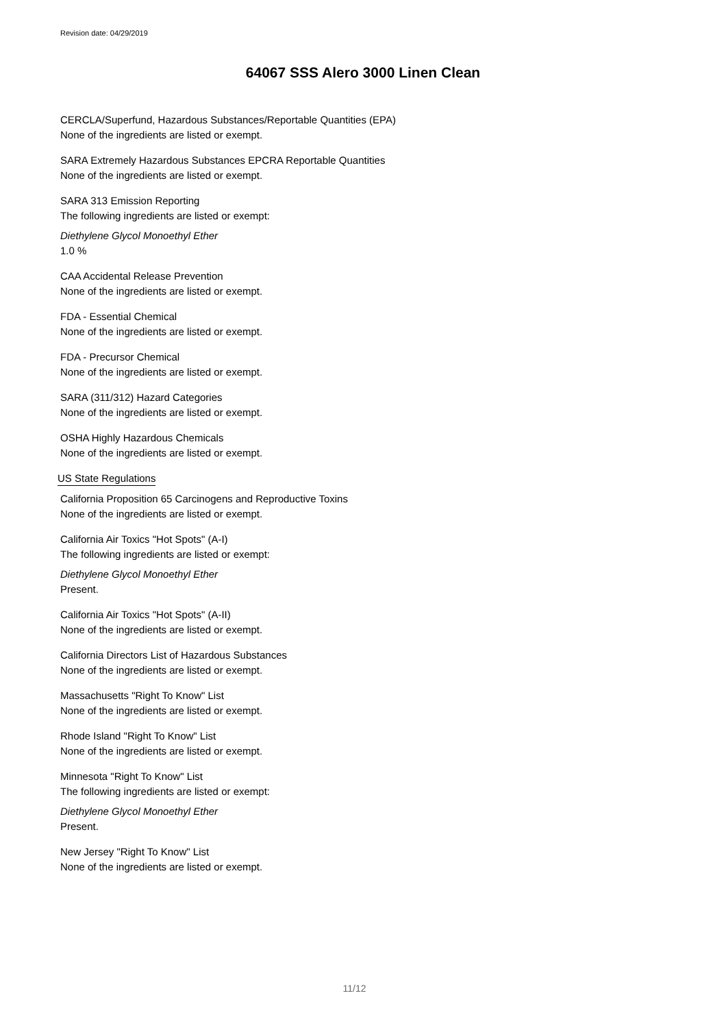Revision date: 04/29/2019
64067 SSS Alero 3000 Linen Clean
CERCLA/Superfund, Hazardous Substances/Reportable Quantities (EPA)
None of the ingredients are listed or exempt.
SARA Extremely Hazardous Substances EPCRA Reportable Quantities
None of the ingredients are listed or exempt.
SARA 313 Emission Reporting
The following ingredients are listed or exempt:
Diethylene Glycol Monoethyl Ether
1.0 %
CAA Accidental Release Prevention
None of the ingredients are listed or exempt.
FDA - Essential Chemical
None of the ingredients are listed or exempt.
FDA - Precursor Chemical
None of the ingredients are listed or exempt.
SARA (311/312) Hazard Categories
None of the ingredients are listed or exempt.
OSHA Highly Hazardous Chemicals
None of the ingredients are listed or exempt.
US State Regulations
California Proposition 65 Carcinogens and Reproductive Toxins
None of the ingredients are listed or exempt.
California Air Toxics "Hot Spots" (A-I)
The following ingredients are listed or exempt:
Diethylene Glycol Monoethyl Ether
Present.
California Air Toxics "Hot Spots" (A-II)
None of the ingredients are listed or exempt.
California Directors List of Hazardous Substances
None of the ingredients are listed or exempt.
Massachusetts "Right To Know" List
None of the ingredients are listed or exempt.
Rhode Island "Right To Know" List
None of the ingredients are listed or exempt.
Minnesota "Right To Know" List
The following ingredients are listed or exempt:
Diethylene Glycol Monoethyl Ether
Present.
New Jersey "Right To Know" List
None of the ingredients are listed or exempt.
11/12